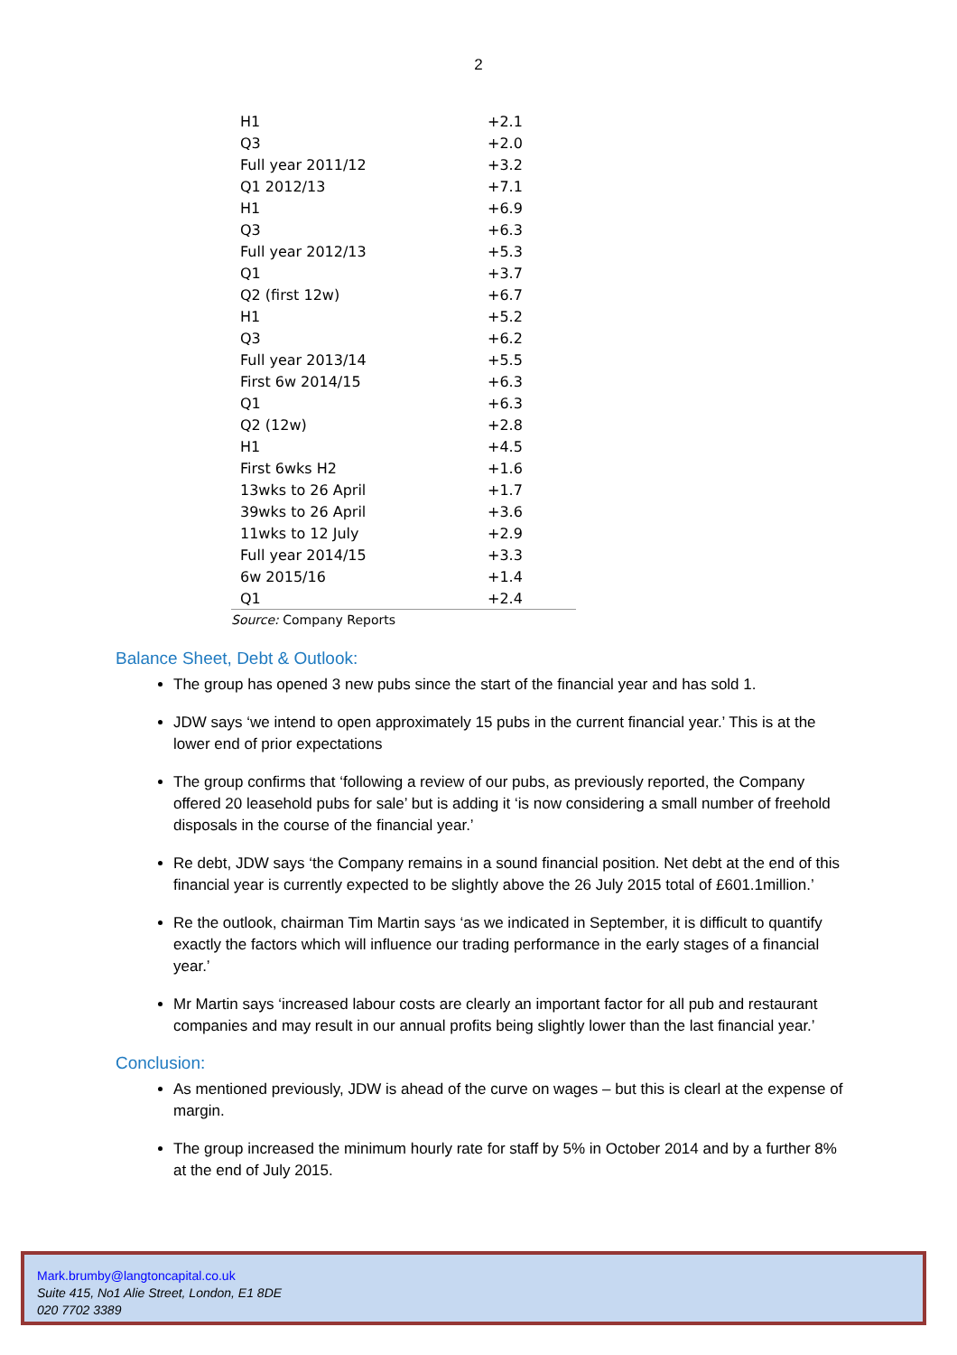2
| H1 | +2.1 |
| Q3 | +2.0 |
| Full year 2011/12 | +3.2 |
| Q1 2012/13 | +7.1 |
| H1 | +6.9 |
| Q3 | +6.3 |
| Full year 2012/13 | +5.3 |
| Q1 | +3.7 |
| Q2 (first 12w) | +6.7 |
| H1 | +5.2 |
| Q3 | +6.2 |
| Full year 2013/14 | +5.5 |
| First 6w 2014/15 | +6.3 |
| Q1 | +6.3 |
| Q2 (12w) | +2.8 |
| H1 | +4.5 |
| First 6wks H2 | +1.6 |
| 13wks to 26 April | +1.7 |
| 39wks to 26 April | +3.6 |
| 11wks to 12 July | +2.9 |
| Full year 2014/15 | +3.3 |
| 6w 2015/16 | +1.4 |
| Q1 | +2.4 |
Source: Company Reports
Balance Sheet, Debt & Outlook:
The group has opened 3 new pubs since the start of the financial year and has sold 1.
JDW says ‘we intend to open approximately 15 pubs in the current financial year.’ This is at the lower end of prior expectations
The group confirms that ‘following a review of our pubs, as previously reported, the Company offered 20 leasehold pubs for sale’ but is adding it ‘is now considering a small number of freehold disposals in the course of the financial year.’
Re debt, JDW says ‘the Company remains in a sound financial position. Net debt at the end of this financial year is currently expected to be slightly above the 26 July 2015 total of £601.1million.’
Re the outlook, chairman Tim Martin says ‘as we indicated in September, it is difficult to quantify exactly the factors which will influence our trading performance in the early stages of a financial year.’
Mr Martin says ‘increased labour costs are clearly an important factor for all pub and restaurant companies and may result in our annual profits being slightly lower than the last financial year.’
Conclusion:
As mentioned previously, JDW is ahead of the curve on wages – but this is clearl at the expense of margin.
The group increased the minimum hourly rate for staff by 5% in October 2014 and by a further 8% at the end of July 2015.
Mark.brumby@langtoncapital.co.uk
Suite 415, No1 Alie Street, London, E1 8DE
020 7702 3389